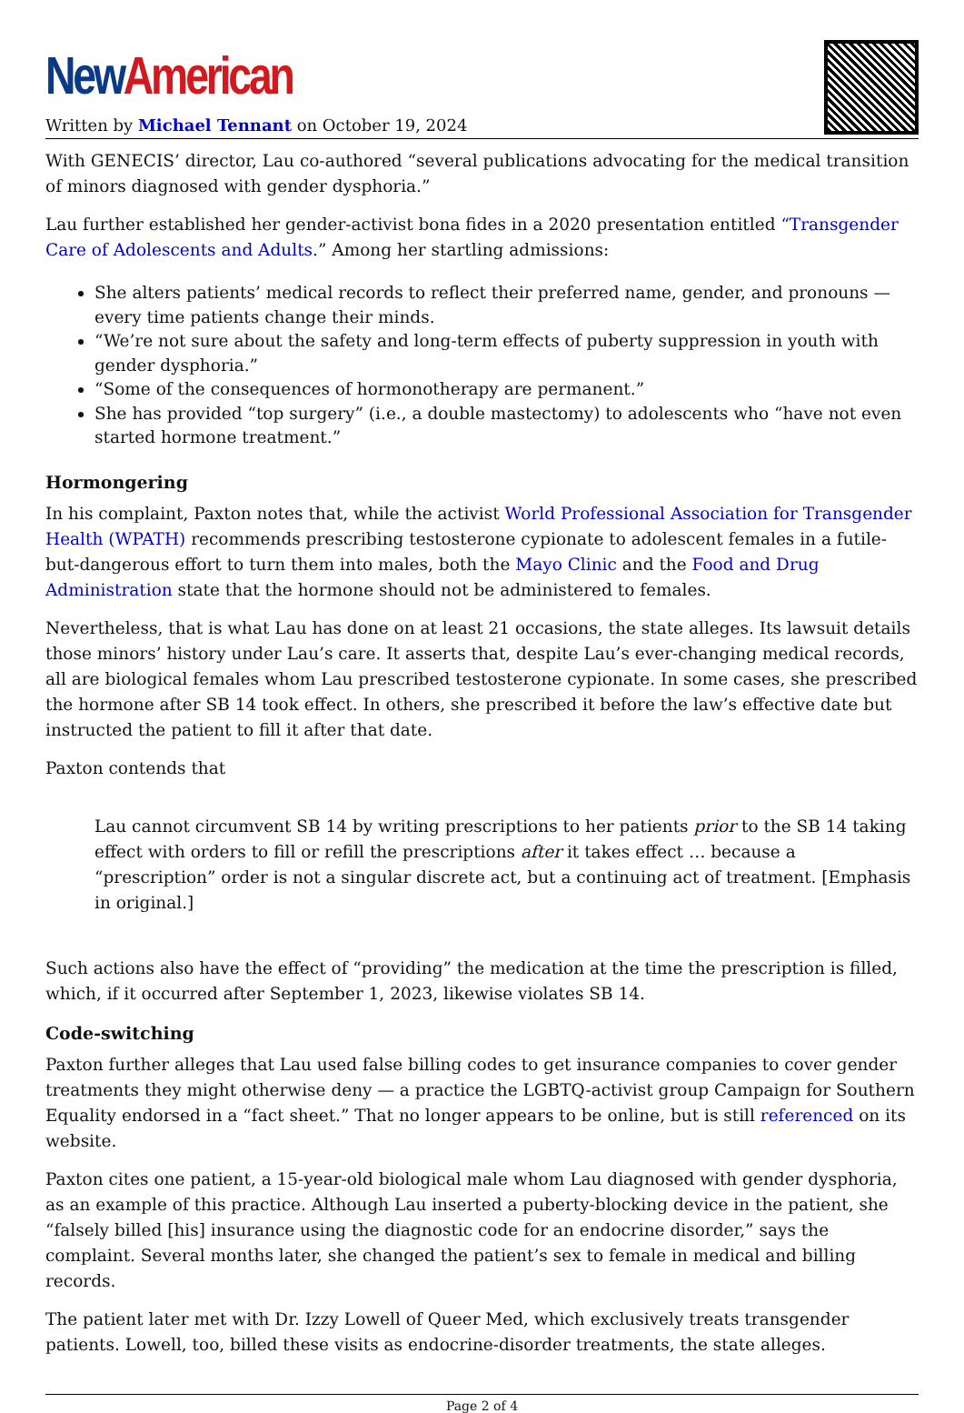New American
Written by Michael Tennant on October 19, 2024
With GENECIS’ director, Lau co-authored “several publications advocating for the medical transition of minors diagnosed with gender dysphoria.”
Lau further established her gender-activist bona fides in a 2020 presentation entitled “Transgender Care of Adolescents and Adults.” Among her startling admissions:
She alters patients’ medical records to reflect their preferred name, gender, and pronouns — every time patients change their minds.
“We’re not sure about the safety and long-term effects of puberty suppression in youth with gender dysphoria.”
“Some of the consequences of hormonotherapy are permanent.”
She has provided “top surgery” (i.e., a double mastectomy) to adolescents who “have not even started hormone treatment.”
Hormongering
In his complaint, Paxton notes that, while the activist World Professional Association for Transgender Health (WPATH) recommends prescribing testosterone cypionate to adolescent females in a futile-but-dangerous effort to turn them into males, both the Mayo Clinic and the Food and Drug Administration state that the hormone should not be administered to females.
Nevertheless, that is what Lau has done on at least 21 occasions, the state alleges. Its lawsuit details those minors’ history under Lau’s care. It asserts that, despite Lau’s ever-changing medical records, all are biological females whom Lau prescribed testosterone cypionate. In some cases, she prescribed the hormone after SB 14 took effect. In others, she prescribed it before the law’s effective date but instructed the patient to fill it after that date.
Paxton contends that
Lau cannot circumvent SB 14 by writing prescriptions to her patients prior to the SB 14 taking effect with orders to fill or refill the prescriptions after it takes effect … because a “prescription” order is not a singular discrete act, but a continuing act of treatment. [Emphasis in original.]
Such actions also have the effect of “providing” the medication at the time the prescription is filled, which, if it occurred after September 1, 2023, likewise violates SB 14.
Code-switching
Paxton further alleges that Lau used false billing codes to get insurance companies to cover gender treatments they might otherwise deny — a practice the LGBTQ-activist group Campaign for Southern Equality endorsed in a “fact sheet.” That no longer appears to be online, but is still referenced on its website.
Paxton cites one patient, a 15-year-old biological male whom Lau diagnosed with gender dysphoria, as an example of this practice. Although Lau inserted a puberty-blocking device in the patient, she “falsely billed [his] insurance using the diagnostic code for an endocrine disorder,” says the complaint. Several months later, she changed the patient’s sex to female in medical and billing records.
The patient later met with Dr. Izzy Lowell of Queer Med, which exclusively treats transgender patients. Lowell, too, billed these visits as endocrine-disorder treatments, the state alleges.
Page 2 of 4